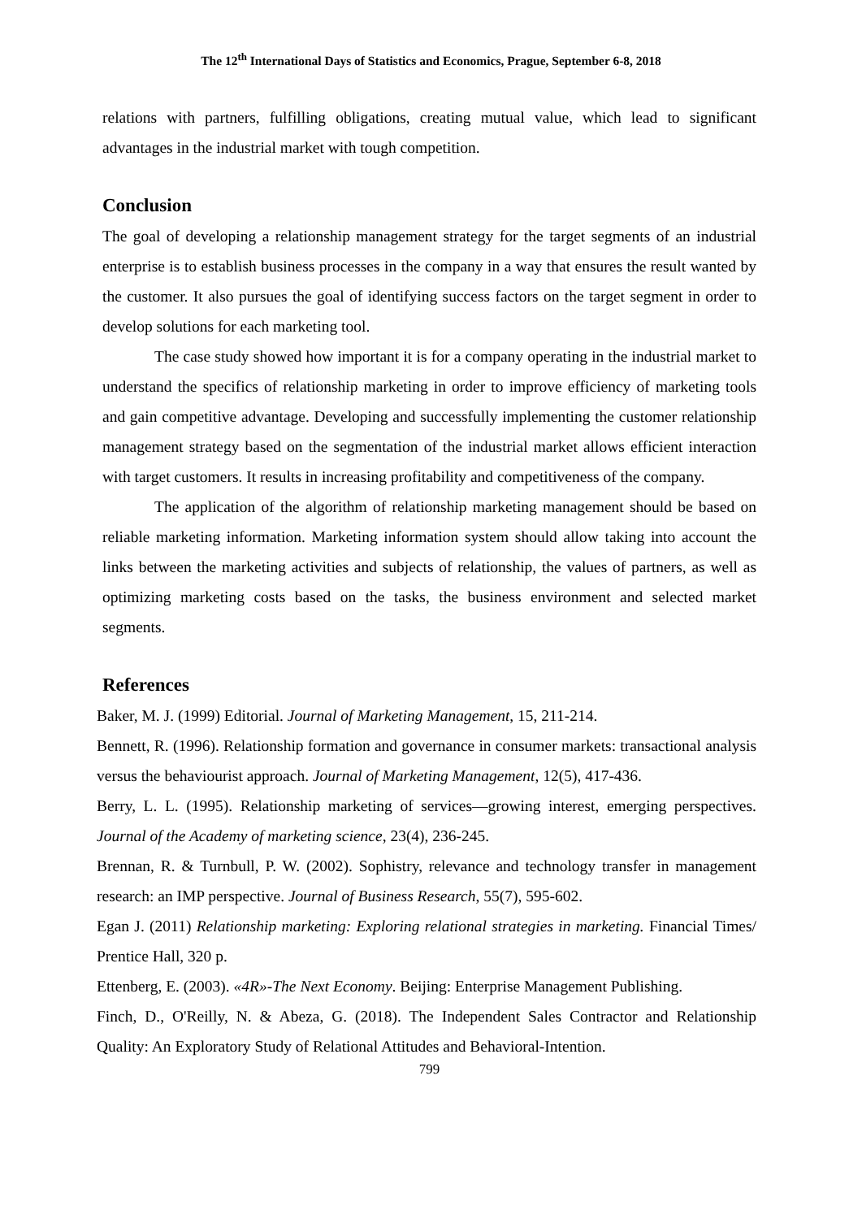The 12<sup>th</sup> International Days of Statistics and Economics, Prague, September 6-8, 2018
relations with partners, fulfilling obligations, creating mutual value, which lead to significant advantages in the industrial market with tough competition.
Conclusion
The goal of developing a relationship management strategy for the target segments of an industrial enterprise is to establish business processes in the company in a way that ensures the result wanted by the customer. It also pursues the goal of identifying success factors on the target segment in order to develop solutions for each marketing tool.
The case study showed how important it is for a company operating in the industrial market to understand the specifics of relationship marketing in order to improve efficiency of marketing tools and gain competitive advantage. Developing and successfully implementing the customer relationship management strategy based on the segmentation of the industrial market allows efficient interaction with target customers. It results in increasing profitability and competitiveness of the company.
The application of the algorithm of relationship marketing management should be based on reliable marketing information. Marketing information system should allow taking into account the links between the marketing activities and subjects of relationship, the values of partners, as well as optimizing marketing costs based on the tasks, the business environment and selected market segments.
References
Baker, M. J. (1999) Editorial. Journal of Marketing Management, 15, 211-214.
Bennett, R. (1996). Relationship formation and governance in consumer markets: transactional analysis versus the behaviourist approach. Journal of Marketing Management, 12(5), 417-436.
Berry, L. L. (1995). Relationship marketing of services—growing interest, emerging perspectives. Journal of the Academy of marketing science, 23(4), 236-245.
Brennan, R. & Turnbull, P. W. (2002). Sophistry, relevance and technology transfer in management research: an IMP perspective. Journal of Business Research, 55(7), 595-602.
Egan J. (2011) Relationship marketing: Exploring relational strategies in marketing. Financial Times/ Prentice Hall, 320 p.
Ettenberg, E. (2003). «4R»-The Next Economy. Beijing: Enterprise Management Publishing.
Finch, D., O'Reilly, N. & Abeza, G. (2018). The Independent Sales Contractor and Relationship Quality: An Exploratory Study of Relational Attitudes and Behavioral-Intention.
799